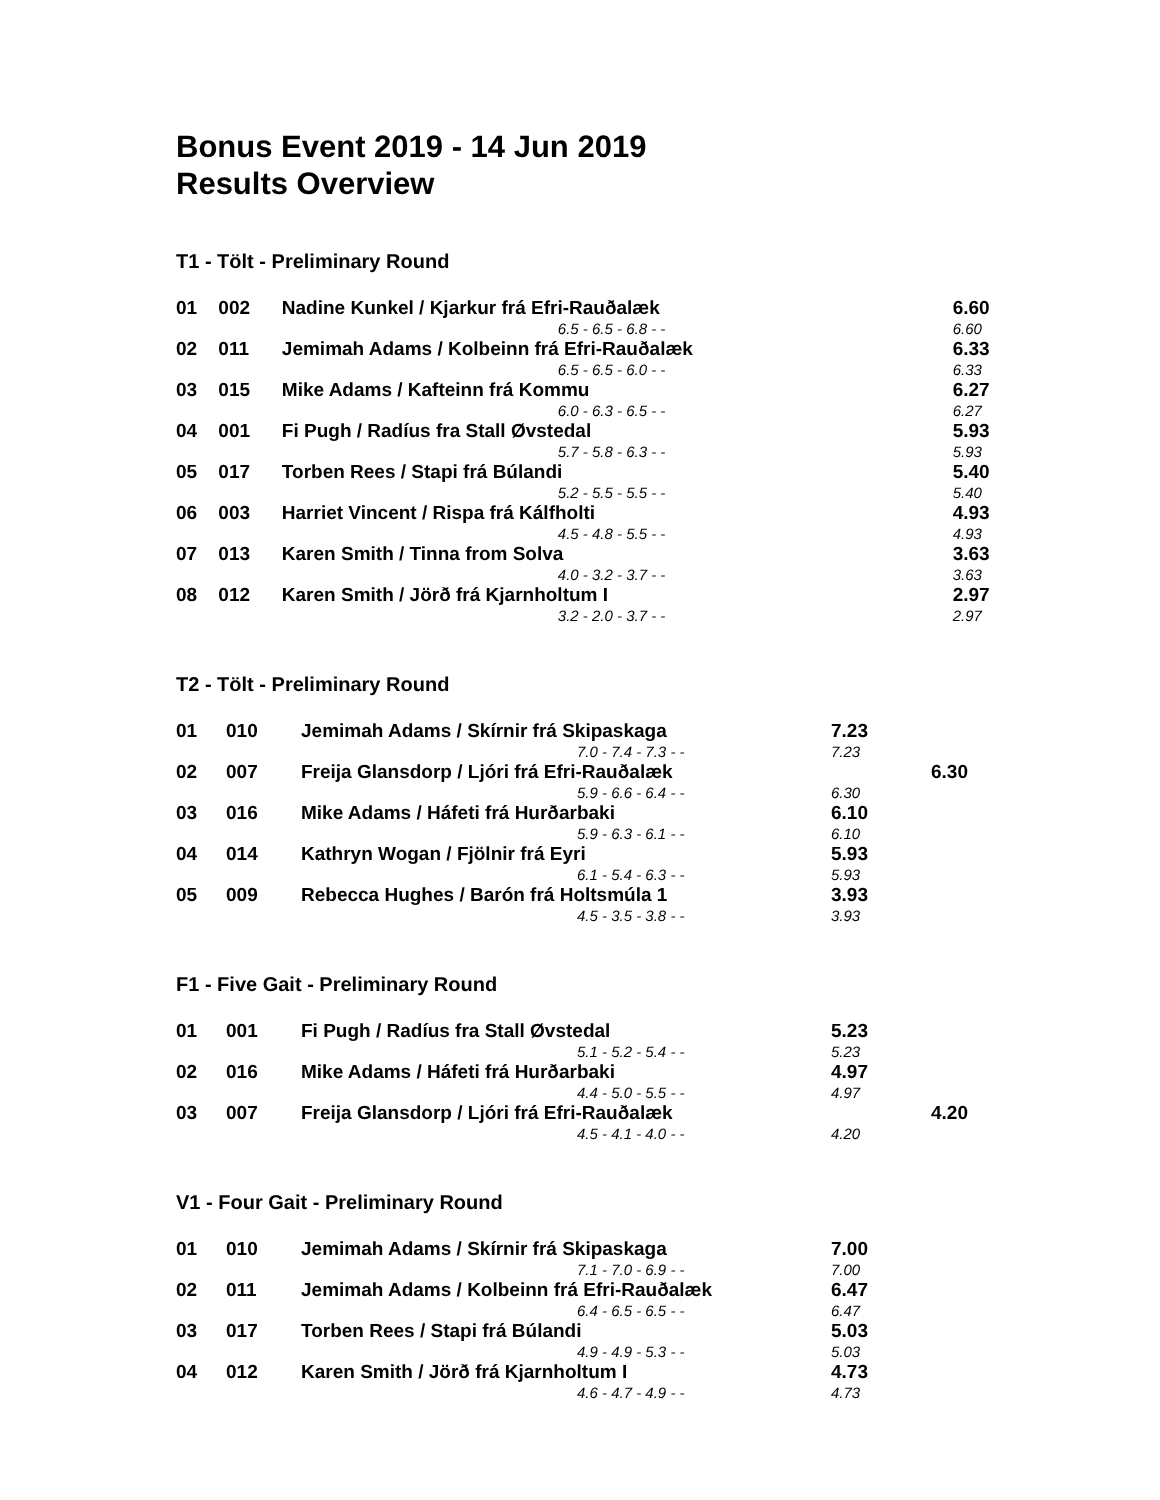Bonus Event 2019 - 14 Jun 2019
Results Overview
T1 - Tölt - Preliminary Round
| 01 | 002 | Nadine Kunkel / Kjarkur frá Efri-Rauðalæk | 6.60 | |
| | | 6.5 - 6.5 - 6.8 - - | 6.60 | |
| 02 | 011 | Jemimah Adams / Kolbeinn frá Efri-Rauðalæk | 6.33 | |
| | | 6.5 - 6.5 - 6.0 - - | 6.33 | |
| 03 | 015 | Mike Adams / Kafteinn frá Kommu | 6.27 | |
| | | 6.0 - 6.3 - 6.5 - - | 6.27 | |
| 04 | 001 | Fi Pugh / Radíus fra Stall Øvstedal | 5.93 | |
| | | 5.7 - 5.8 - 6.3 - - | 5.93 | |
| 05 | 017 | Torben Rees / Stapi frá Búlandi | 5.40 | |
| | | 5.2 - 5.5 - 5.5 - - | 5.40 | |
| 06 | 003 | Harriet Vincent / Rispa frá Kálfholti | 4.93 | |
| | | 4.5 - 4.8 - 5.5 - - | 4.93 | |
| 07 | 013 | Karen Smith / Tinna from Solva | 3.63 | |
| | | 4.0 - 3.2 - 3.7 - - | 3.63 | |
| 08 | 012 | Karen Smith / Jörð frá Kjarnholtum I | 2.97 | |
| | | 3.2 - 2.0 - 3.7 - - | 2.97 | |
T2 - Tölt - Preliminary Round
| 01 | 010 | Jemimah Adams / Skírnir frá Skipaskaga | 7.23 | |
| | | 7.0 - 7.4 - 7.3 - - | 7.23 | |
| 02 | 007 | Freija Glansdorp / Ljóri frá Efri-Rauðalæk | | 6.30 |
| | | 5.9 - 6.6 - 6.4 - - | 6.30 | |
| 03 | 016 | Mike Adams / Háfeti frá Hurðarbaki | 6.10 | |
| | | 5.9 - 6.3 - 6.1 - - | 6.10 | |
| 04 | 014 | Kathryn Wogan / Fjölnir frá Eyri | 5.93 | |
| | | 6.1 - 5.4 - 6.3 - - | 5.93 | |
| 05 | 009 | Rebecca Hughes / Barón frá Holtsmúla 1 | 3.93 | |
| | | 4.5 - 3.5 - 3.8 - - | 3.93 | |
F1 - Five Gait - Preliminary Round
| 01 | 001 | Fi Pugh / Radíus fra Stall Øvstedal | 5.23 | |
| | | 5.1 - 5.2 - 5.4 - - | 5.23 | |
| 02 | 016 | Mike Adams / Háfeti frá Hurðarbaki | 4.97 | |
| | | 4.4 - 5.0 - 5.5 - - | 4.97 | |
| 03 | 007 | Freija Glansdorp / Ljóri frá Efri-Rauðalæk | | 4.20 |
| | | 4.5 - 4.1 - 4.0 - - | 4.20 | |
V1 - Four Gait - Preliminary Round
| 01 | 010 | Jemimah Adams / Skírnir frá Skipaskaga | 7.00 | |
| | | 7.1 - 7.0 - 6.9 - - | 7.00 | |
| 02 | 011 | Jemimah Adams / Kolbeinn frá Efri-Rauðalæk | 6.47 | |
| | | 6.4 - 6.5 - 6.5 - - | 6.47 | |
| 03 | 017 | Torben Rees / Stapi frá Búlandi | 5.03 | |
| | | 4.9 - 4.9 - 5.3 - - | 5.03 | |
| 04 | 012 | Karen Smith / Jörð frá Kjarnholtum I | 4.73 | |
| | | 4.6 - 4.7 - 4.9 - - | 4.73 | |